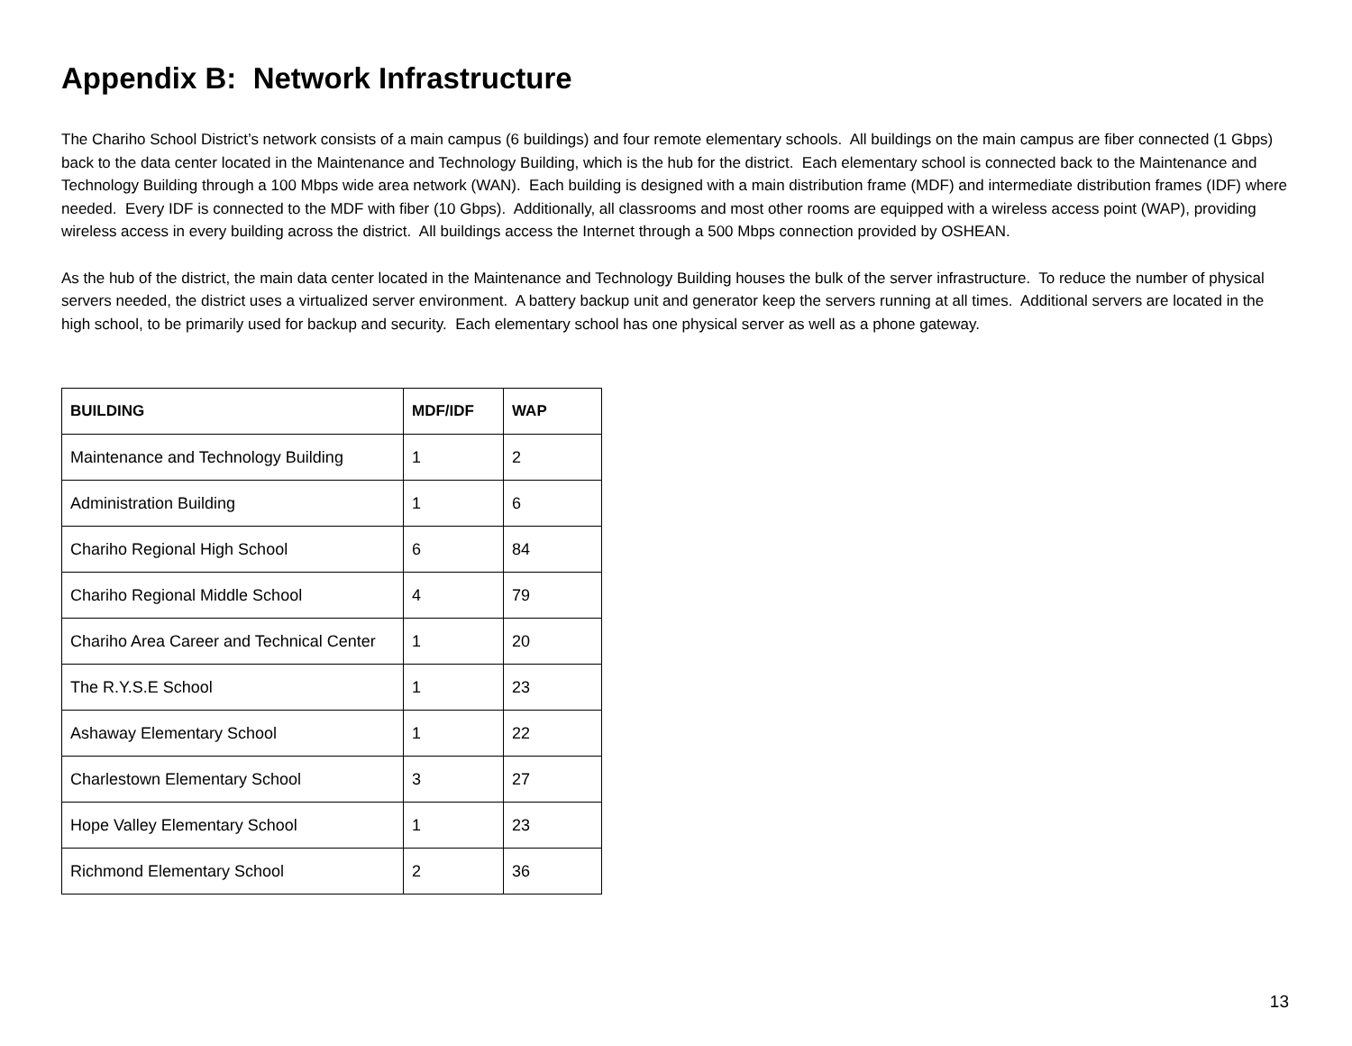Appendix B: Network Infrastructure
The Chariho School District’s network consists of a main campus (6 buildings) and four remote elementary schools. All buildings on the main campus are fiber connected (1 Gbps) back to the data center located in the Maintenance and Technology Building, which is the hub for the district. Each elementary school is connected back to the Maintenance and Technology Building through a 100 Mbps wide area network (WAN). Each building is designed with a main distribution frame (MDF) and intermediate distribution frames (IDF) where needed. Every IDF is connected to the MDF with fiber (10 Gbps). Additionally, all classrooms and most other rooms are equipped with a wireless access point (WAP), providing wireless access in every building across the district. All buildings access the Internet through a 500 Mbps connection provided by OSHEAN.
As the hub of the district, the main data center located in the Maintenance and Technology Building houses the bulk of the server infrastructure. To reduce the number of physical servers needed, the district uses a virtualized server environment. A battery backup unit and generator keep the servers running at all times. Additional servers are located in the high school, to be primarily used for backup and security. Each elementary school has one physical server as well as a phone gateway.
| BUILDING | MDF/IDF | WAP |
| --- | --- | --- |
| Maintenance and Technology Building | 1 | 2 |
| Administration Building | 1 | 6 |
| Chariho Regional High School | 6 | 84 |
| Chariho Regional Middle School | 4 | 79 |
| Chariho Area Career and Technical Center | 1 | 20 |
| The R.Y.S.E School | 1 | 23 |
| Ashaway Elementary School | 1 | 22 |
| Charlestown Elementary School | 3 | 27 |
| Hope Valley Elementary School | 1 | 23 |
| Richmond Elementary School | 2 | 36 |
13